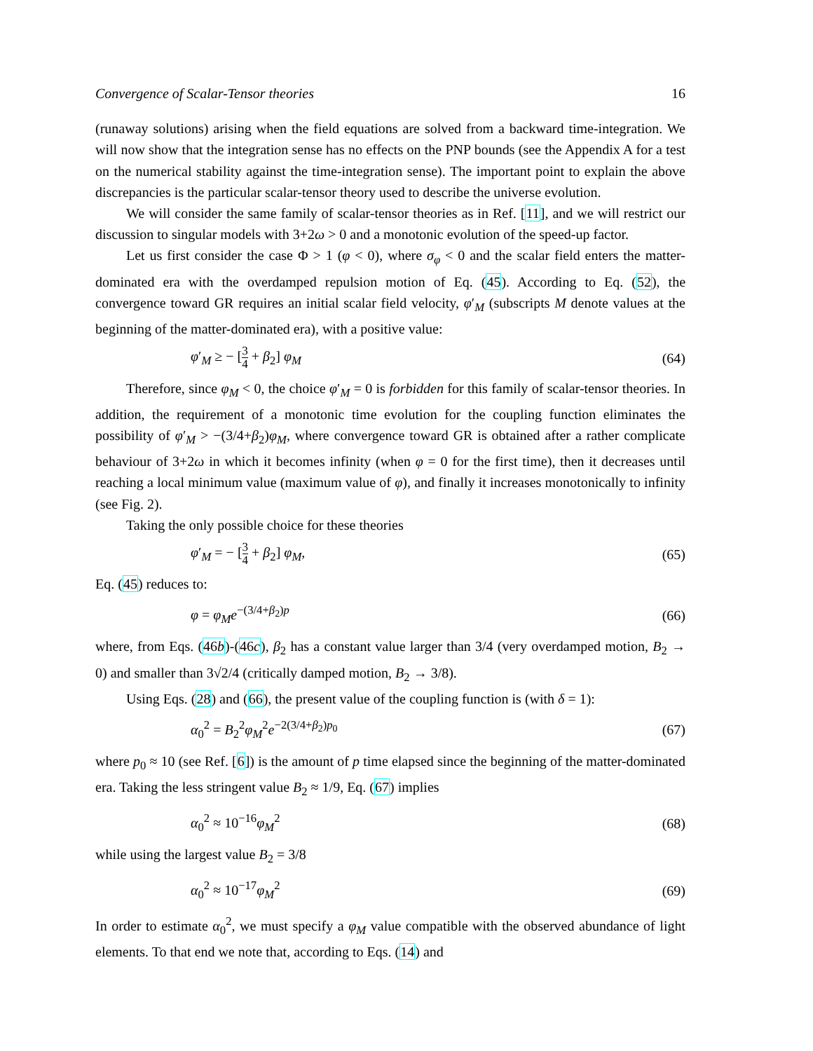Convergence of Scalar-Tensor theories 16
(runaway solutions) arising when the field equations are solved from a backward time-integration. We will now show that the integration sense has no effects on the PNP bounds (see the Appendix A for a test on the numerical stability against the time-integration sense). The important point to explain the above discrepancies is the particular scalar-tensor theory used to describe the universe evolution.
We will consider the same family of scalar-tensor theories as in Ref. [11], and we will restrict our discussion to singular models with 3+2ω > 0 and a monotonic evolution of the speed-up factor.
Let us first consider the case Φ > 1 (φ < 0), where σ<sub>φ</sub> < 0 and the scalar field enters the matter-dominated era with the overdamped repulsion motion of Eq. (45). According to Eq. (52), the convergence toward GR requires an initial scalar field velocity, φ′<sub>M</sub> (subscripts M denote values at the beginning of the matter-dominated era), with a positive value:
φ′<sub>M</sub> ≥ − [3 4 + β<sub>2</sub>] φ<sub>M</sub> (64)
Therefore, since φ<sub>M</sub> < 0, the choice φ′<sub>M</sub> = 0 is forbidden for this family of scalar-tensor theories. In addition, the requirement of a monotonic time evolution for the coupling function eliminates the possibility of φ′<sub>M</sub> > −(3/4+β<sub>2</sub>)φ<sub>M</sub>, where convergence toward GR is obtained after a rather complicate behaviour of 3+2ω in which it becomes infinity (when φ = 0 for the first time), then it decreases until reaching a local minimum value (maximum value of φ), and finally it increases monotonically to infinity (see Fig. 2).
Taking the only possible choice for these theories
φ′<sub>M</sub> = − [3 4 + β<sub>2</sub>] φ<sub>M</sub>, (65)
Eq. (45) reduces to:
φ = φ<sub>M</sub>e<sup>−(3/4+β<sub>2</sub>)p</sup> (66)
where, from Eqs. (46b)-(46c), β<sub>2</sub> has a constant value larger than 3/4 (very overdamped motion, B<sub>2</sub> → 0) and smaller than 3√2/4 (critically damped motion, B<sub>2</sub> → 3/8).
Using Eqs. (28) and (66), the present value of the coupling function is (with δ = 1):
α<sub>0</sub><sup>2</sup> = B<sub>2</sub><sup>2</sup>φ<sub>M</sub><sup>2</sup>e<sup>−2(3/4+β<sub>2</sub>)p<sub>0</sub></sup> (67)
where p<sub>0</sub> ≈ 10 (see Ref. [6]) is the amount of p time elapsed since the beginning of the matter-dominated era. Taking the less stringent value B<sub>2</sub> ≈ 1/9, Eq. (67) implies
α<sub>0</sub><sup>2</sup> ≈ 10<sup>−16</sup>φ<sub>M</sub><sup>2</sup> (68)
while using the largest value B<sub>2</sub> = 3/8
α<sub>0</sub><sup>2</sup> ≈ 10<sup>−17</sup>φ<sub>M</sub><sup>2</sup> (69)
In order to estimate α<sub>0</sub><sup>2</sup>, we must specify a φ<sub>M</sub> value compatible with the observed abundance of light elements. To that end we note that, according to Eqs. (14) and